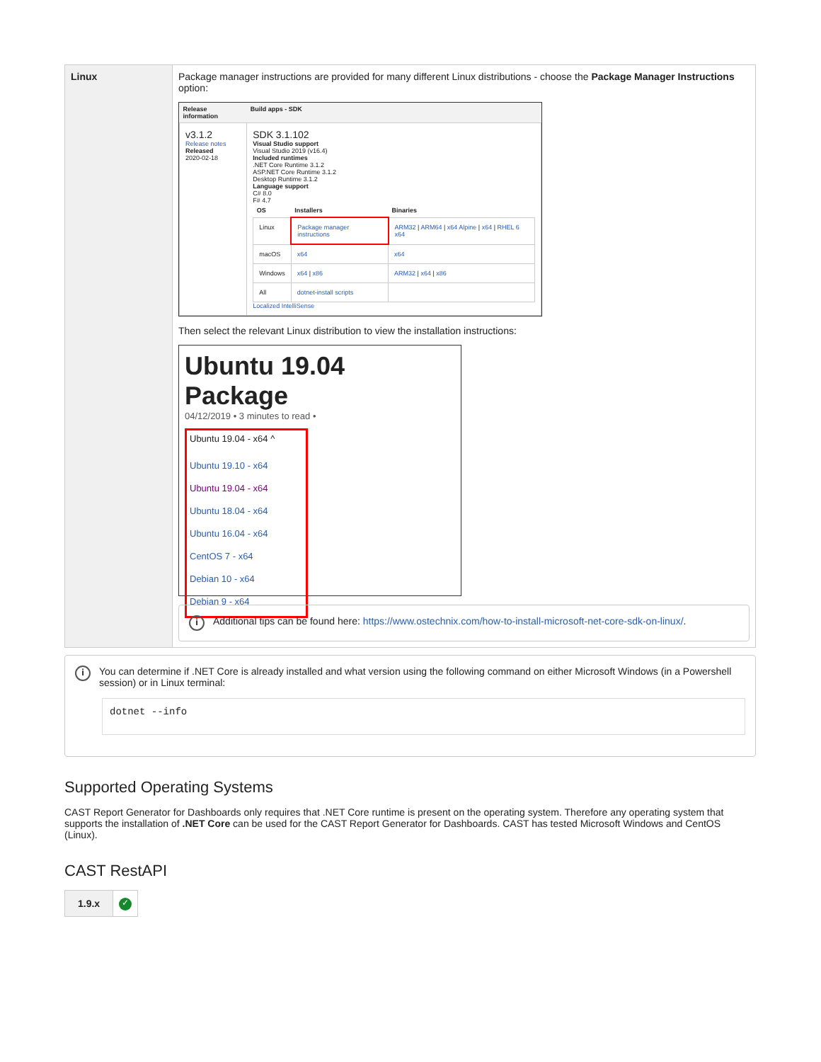| Linux | Package manager instructions are provided for many different Linux distributions - choose the Package Manager Instructions option: / Release information / Build apps - SDK / / --- / --- / / v3.1.2 Release notes Released 2020-02-18 / SDK 3.1.102 Visual Studio support Visual Studio 2019 (v16.4) Included runtimes .NET Core Runtime 3.1.2 ASP.NET Core Runtime 3.1.2 Desktop Runtime 3.1.2 Language support C# 8.0 F# 4.7 / OS / Installers / Binaries / / --- / --- / --- / / Linux / Package manager instructions / ARM32 / ARM64 / x64 Alpine / x64 / RHEL 6 x64 / / macOS / x64 / x64 / / Windows / x64 / x86 / ARM32 / x64 / x86 / / All / dotnet-install scripts / / Localized IntelliSense / Then select the relevant Linux distribution to view the installation instructions: Ubuntu 19.04 Package 04/12/2019 • 3 minutes to read • Ubuntu 19.04 - x64 ^ Ubuntu 19.10 - x64 Ubuntu 19.04 - x64 Ubuntu 18.04 - x64 Ubuntu 16.04 - x64 CentOS 7 - x64 Debian 10 - x64 Debian 9 - x64 i Additional tips can be found here: https://www.ostechnix.com/how-to-install-microsoft-net-core-sdk-on-linux/ . |
i
You can determine if .NET Core is already installed and what version using the following command on either Microsoft Windows (in a Powershell session) or in Linux terminal:
dotnet --info
Supported Operating Systems
CAST Report Generator for Dashboards only requires that .NET Core runtime is present on the operating system. Therefore any operating system that supports the installation of .NET Core can be used for the CAST Report Generator for Dashboards. CAST has tested Microsoft Windows and CentOS (Linux).
CAST RestAPI
| 1.9.x | ✓ |